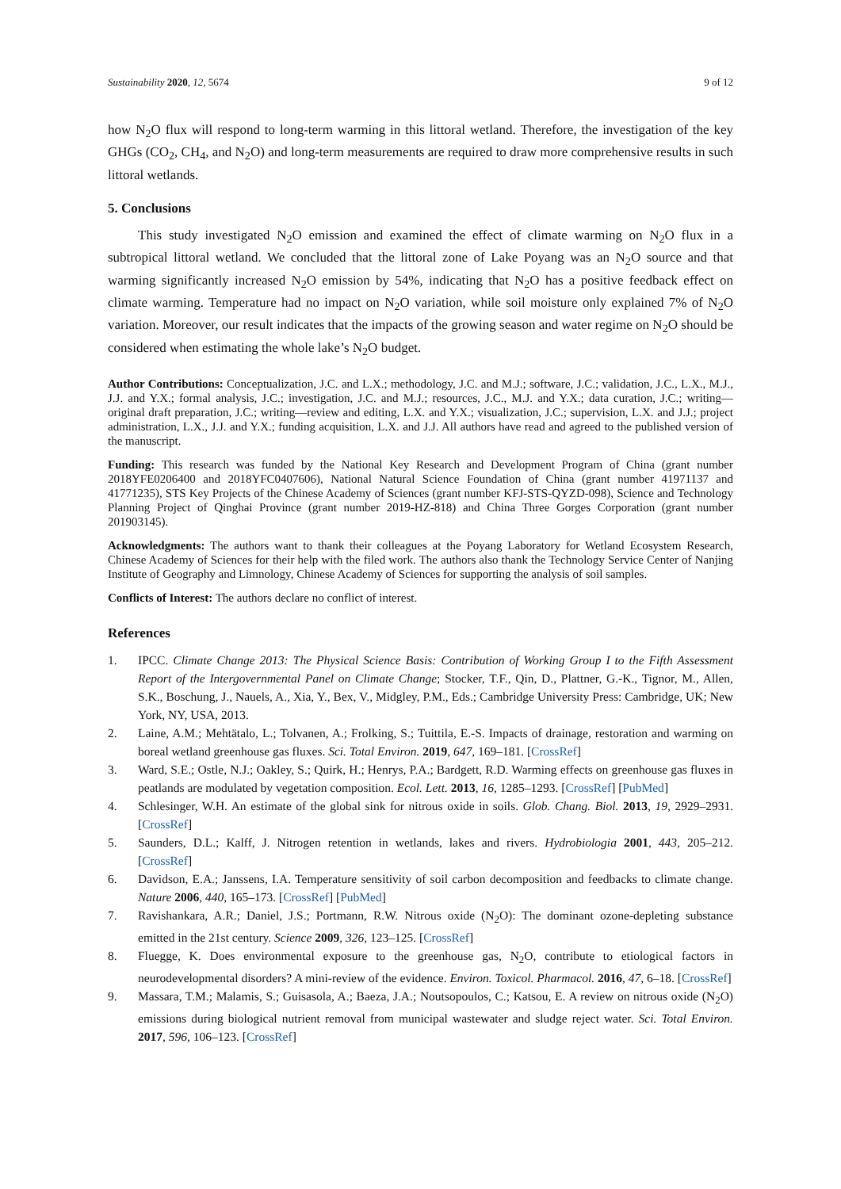Sustainability 2020, 12, 5674 9 of 12
how N<sub>2</sub>O flux will respond to long-term warming in this littoral wetland. Therefore, the investigation of the key GHGs (CO<sub>2</sub>, CH<sub>4</sub>, and N<sub>2</sub>O) and long-term measurements are required to draw more comprehensive results in such littoral wetlands.
5. Conclusions
This study investigated N<sub>2</sub>O emission and examined the effect of climate warming on N<sub>2</sub>O flux in a subtropical littoral wetland. We concluded that the littoral zone of Lake Poyang was an N<sub>2</sub>O source and that warming significantly increased N<sub>2</sub>O emission by 54%, indicating that N<sub>2</sub>O has a positive feedback effect on climate warming. Temperature had no impact on N<sub>2</sub>O variation, while soil moisture only explained 7% of N<sub>2</sub>O variation. Moreover, our result indicates that the impacts of the growing season and water regime on N<sub>2</sub>O should be considered when estimating the whole lake’s N<sub>2</sub>O budget.
Author Contributions: Conceptualization, J.C. and L.X.; methodology, J.C. and M.J.; software, J.C.; validation, J.C., L.X., M.J., J.J. and Y.X.; formal analysis, J.C.; investigation, J.C. and M.J.; resources, J.C., M.J. and Y.X.; data curation, J.C.; writing—original draft preparation, J.C.; writing—review and editing, L.X. and Y.X.; visualization, J.C.; supervision, L.X. and J.J.; project administration, L.X., J.J. and Y.X.; funding acquisition, L.X. and J.J. All authors have read and agreed to the published version of the manuscript.
Funding: This research was funded by the National Key Research and Development Program of China (grant number 2018YFE0206400 and 2018YFC0407606), National Natural Science Foundation of China (grant number 41971137 and 41771235), STS Key Projects of the Chinese Academy of Sciences (grant number KFJ-STS-QYZD-098), Science and Technology Planning Project of Qinghai Province (grant number 2019-HZ-818) and China Three Gorges Corporation (grant number 201903145).
Acknowledgments: The authors want to thank their colleagues at the Poyang Laboratory for Wetland Ecosystem Research, Chinese Academy of Sciences for their help with the filed work. The authors also thank the Technology Service Center of Nanjing Institute of Geography and Limnology, Chinese Academy of Sciences for supporting the analysis of soil samples.
Conflicts of Interest: The authors declare no conflict of interest.
References
1. IPCC. Climate Change 2013: The Physical Science Basis: Contribution of Working Group I to the Fifth Assessment Report of the Intergovernmental Panel on Climate Change; Stocker, T.F., Qin, D., Plattner, G.-K., Tignor, M., Allen, S.K., Boschung, J., Nauels, A., Xia, Y., Bex, V., Midgley, P.M., Eds.; Cambridge University Press: Cambridge, UK; New York, NY, USA, 2013.
2. Laine, A.M.; Mehtätalo, L.; Tolvanen, A.; Frolking, S.; Tuittila, E.-S. Impacts of drainage, restoration and warming on boreal wetland greenhouse gas fluxes. Sci. Total Environ. 2019, 647, 169–181. [CrossRef]
3. Ward, S.E.; Ostle, N.J.; Oakley, S.; Quirk, H.; Henrys, P.A.; Bardgett, R.D. Warming effects on greenhouse gas fluxes in peatlands are modulated by vegetation composition. Ecol. Lett. 2013, 16, 1285–1293. [CrossRef] [PubMed]
4. Schlesinger, W.H. An estimate of the global sink for nitrous oxide in soils. Glob. Chang. Biol. 2013, 19, 2929–2931. [CrossRef]
5. Saunders, D.L.; Kalff, J. Nitrogen retention in wetlands, lakes and rivers. Hydrobiologia 2001, 443, 205–212. [CrossRef]
6. Davidson, E.A.; Janssens, I.A. Temperature sensitivity of soil carbon decomposition and feedbacks to climate change. Nature 2006, 440, 165–173. [CrossRef] [PubMed]
7. Ravishankara, A.R.; Daniel, J.S.; Portmann, R.W. Nitrous oxide (N<sub>2</sub>O): The dominant ozone-depleting substance emitted in the 21st century. Science 2009, 326, 123–125. [CrossRef]
8. Fluegge, K. Does environmental exposure to the greenhouse gas, N<sub>2</sub>O, contribute to etiological factors in neurodevelopmental disorders? A mini-review of the evidence. Environ. Toxicol. Pharmacol. 2016, 47, 6–18. [CrossRef]
9. Massara, T.M.; Malamis, S.; Guisasola, A.; Baeza, J.A.; Noutsopoulos, C.; Katsou, E. A review on nitrous oxide (N<sub>2</sub>O) emissions during biological nutrient removal from municipal wastewater and sludge reject water. Sci. Total Environ. 2017, 596, 106–123. [CrossRef]